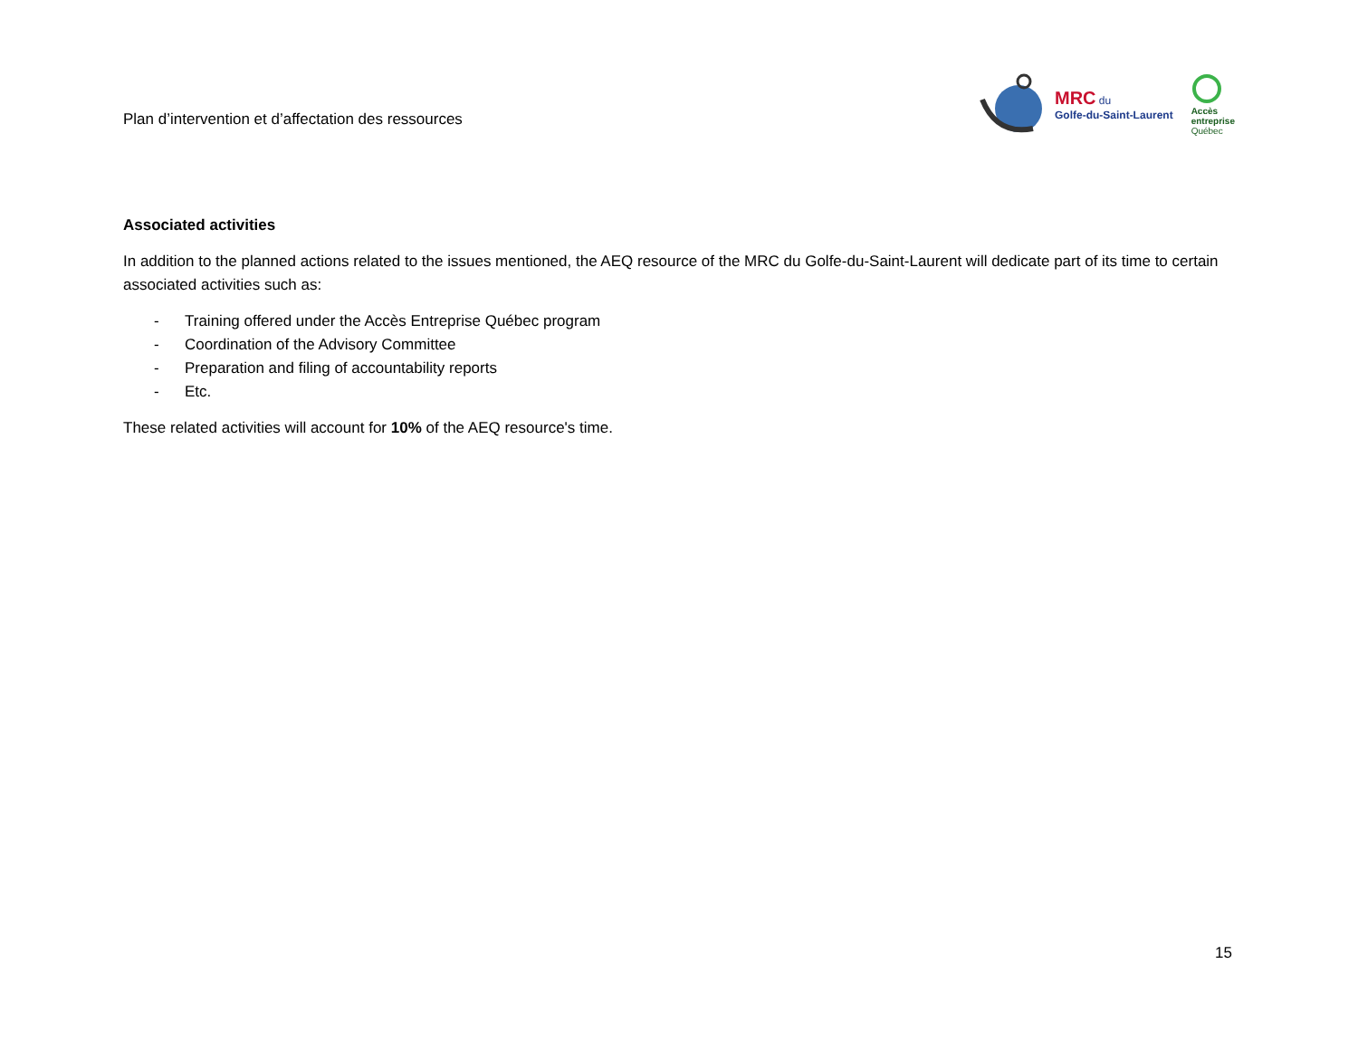Plan d’intervention et d’affectation des ressources
MRC du
Golfe-du-Saint-Laurent
Accès
entreprise
Québec
Associated activities
In addition to the planned actions related to the issues mentioned, the AEQ resource of the MRC du Golfe-du-Saint-Laurent will dedicate part of its time to certain associated activities such as:
- Training offered under the Accès Entreprise Québec program
- Coordination of the Advisory Committee
- Preparation and filing of accountability reports
- Etc.
These related activities will account for 10% of the AEQ resource's time.
15